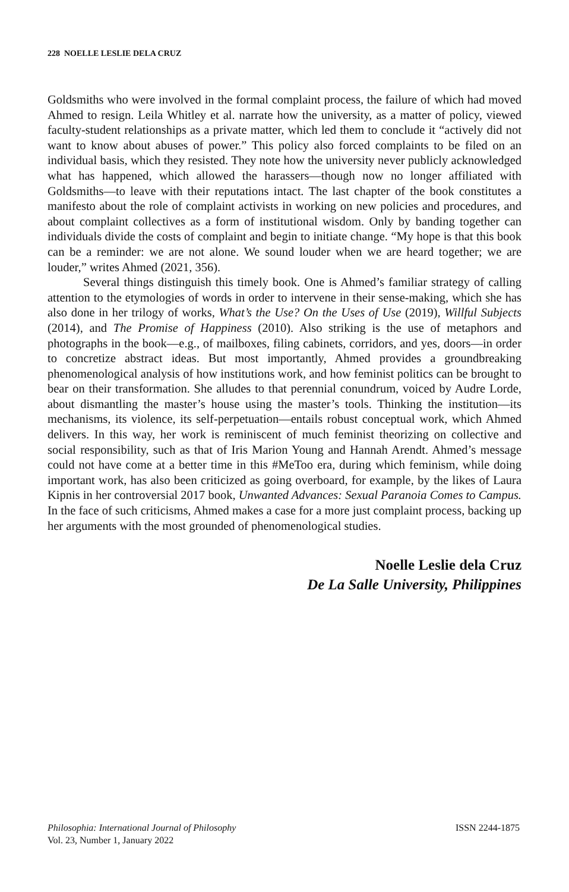228 NOELLE LESLIE DELA CRUZ
Goldsmiths who were involved in the formal complaint process, the failure of which had moved Ahmed to resign. Leila Whitley et al. narrate how the university, as a matter of policy, viewed faculty-student relationships as a private matter, which led them to conclude it “actively did not want to know about abuses of power.” This policy also forced complaints to be filed on an individual basis, which they resisted. They note how the university never publicly acknowledged what has happened, which allowed the harassers—though now no longer affiliated with Goldsmiths—to leave with their reputations intact. The last chapter of the book constitutes a manifesto about the role of complaint activists in working on new policies and procedures, and about complaint collectives as a form of institutional wisdom. Only by banding together can individuals divide the costs of complaint and begin to initiate change. “My hope is that this book can be a reminder: we are not alone. We sound louder when we are heard together; we are louder,” writes Ahmed (2021, 356).
Several things distinguish this timely book. One is Ahmed’s familiar strategy of calling attention to the etymologies of words in order to intervene in their sense-making, which she has also done in her trilogy of works, What’s the Use? On the Uses of Use (2019), Willful Subjects (2014), and The Promise of Happiness (2010). Also striking is the use of metaphors and photographs in the book—e.g., of mailboxes, filing cabinets, corridors, and yes, doors—in order to concretize abstract ideas. But most importantly, Ahmed provides a groundbreaking phenomenological analysis of how institutions work, and how feminist politics can be brought to bear on their transformation. She alludes to that perennial conundrum, voiced by Audre Lorde, about dismantling the master’s house using the master’s tools. Thinking the institution—its mechanisms, its violence, its self-perpetuation—entails robust conceptual work, which Ahmed delivers. In this way, her work is reminiscent of much feminist theorizing on collective and social responsibility, such as that of Iris Marion Young and Hannah Arendt. Ahmed’s message could not have come at a better time in this #MeToo era, during which feminism, while doing important work, has also been criticized as going overboard, for example, by the likes of Laura Kipnis in her controversial 2017 book, Unwanted Advances: Sexual Paranoia Comes to Campus. In the face of such criticisms, Ahmed makes a case for a more just complaint process, backing up her arguments with the most grounded of phenomenological studies.
Noelle Leslie dela Cruz
De La Salle University, Philippines
Philosophia: International Journal of Philosophy
Vol. 23, Number 1, January 2022
ISSN 2244-1875